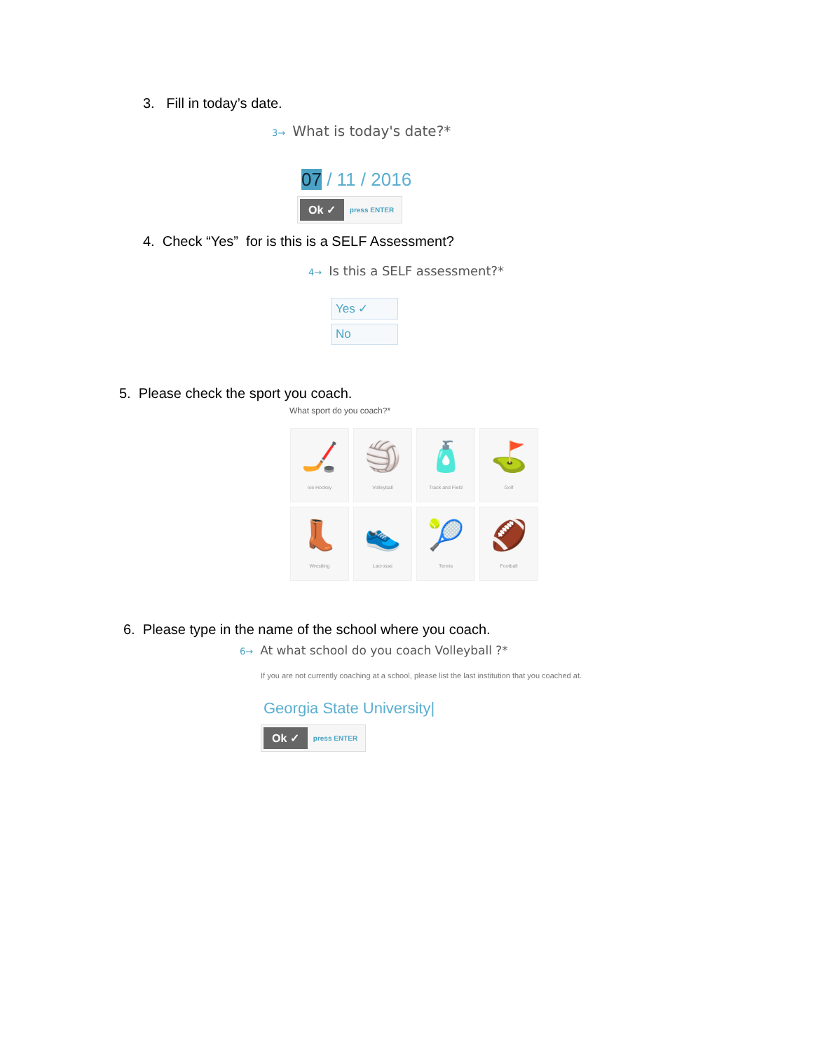3. Fill in today’s date.
3→ What is today's date?*
07 / 11 / 2016
Ok ✓ press ENTER
4. Check “Yes” for is this is a SELF Assessment?
4→ Is this a SELF assessment?*
Yes ✓
No
5. Please check the sport you coach.
What sport do you coach?*
🏒
Ice Hockey
🏐
Volleyball
🧴
Track and Field
⛳
Golf
👢
Wrestling
👟
Lacrosse
🎾
Tennis
🏈
Football
6. Please type in the name of the school where you coach.
6→ At what school do you coach Volleyball ?*
If you are not currently coaching at a school, please list the last institution that you coached at.
Georgia State University|
Ok ✓ press ENTER